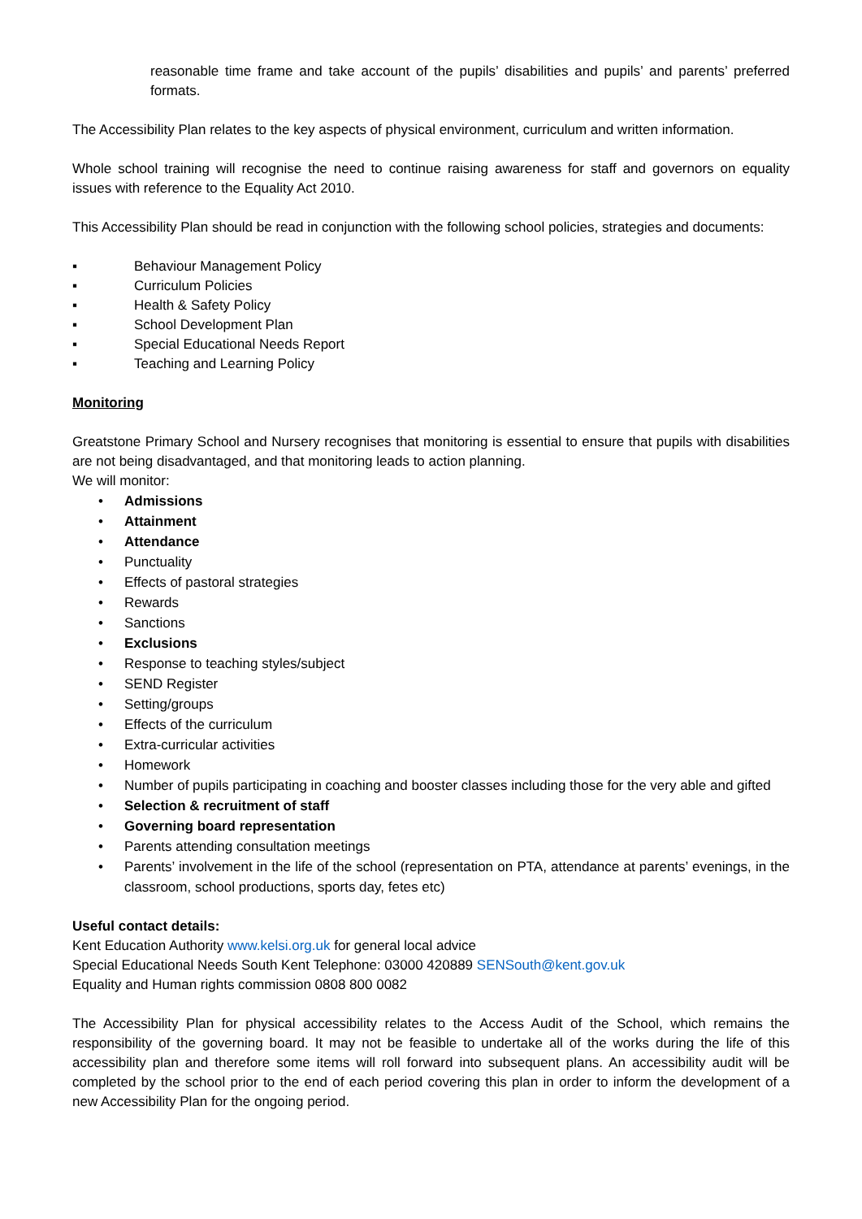reasonable time frame and take account of the pupils’ disabilities and pupils’ and parents’ preferred formats.
The Accessibility Plan relates to the key aspects of physical environment, curriculum and written information.
Whole school training will recognise the need to continue raising awareness for staff and governors on equality issues with reference to the Equality Act 2010.
This Accessibility Plan should be read in conjunction with the following school policies, strategies and documents:
▪ Behaviour Management Policy
▪ Curriculum Policies
▪ Health & Safety Policy
▪ School Development Plan
▪ Special Educational Needs Report
▪ Teaching and Learning Policy
Monitoring
Greatstone Primary School and Nursery recognises that monitoring is essential to ensure that pupils with disabilities are not being disadvantaged, and that monitoring leads to action planning.
We will monitor:
• Admissions
• Attainment
• Attendance
• Punctuality
• Effects of pastoral strategies
• Rewards
• Sanctions
• Exclusions
• Response to teaching styles/subject
• SEND Register
• Setting/groups
• Effects of the curriculum
• Extra-curricular activities
• Homework
• Number of pupils participating in coaching and booster classes including those for the very able and gifted
• Selection & recruitment of staff
• Governing board representation
• Parents attending consultation meetings
• Parents’ involvement in the life of the school (representation on PTA, attendance at parents’ evenings, in the classroom, school productions, sports day, fetes etc)
Useful contact details:
Kent Education Authority www.kelsi.org.uk for general local advice
Special Educational Needs South Kent Telephone: 03000 420889 SENSouth@kent.gov.uk
Equality and Human rights commission 0808 800 0082
The Accessibility Plan for physical accessibility relates to the Access Audit of the School, which remains the responsibility of the governing board. It may not be feasible to undertake all of the works during the life of this accessibility plan and therefore some items will roll forward into subsequent plans. An accessibility audit will be completed by the school prior to the end of each period covering this plan in order to inform the development of a new Accessibility Plan for the ongoing period.